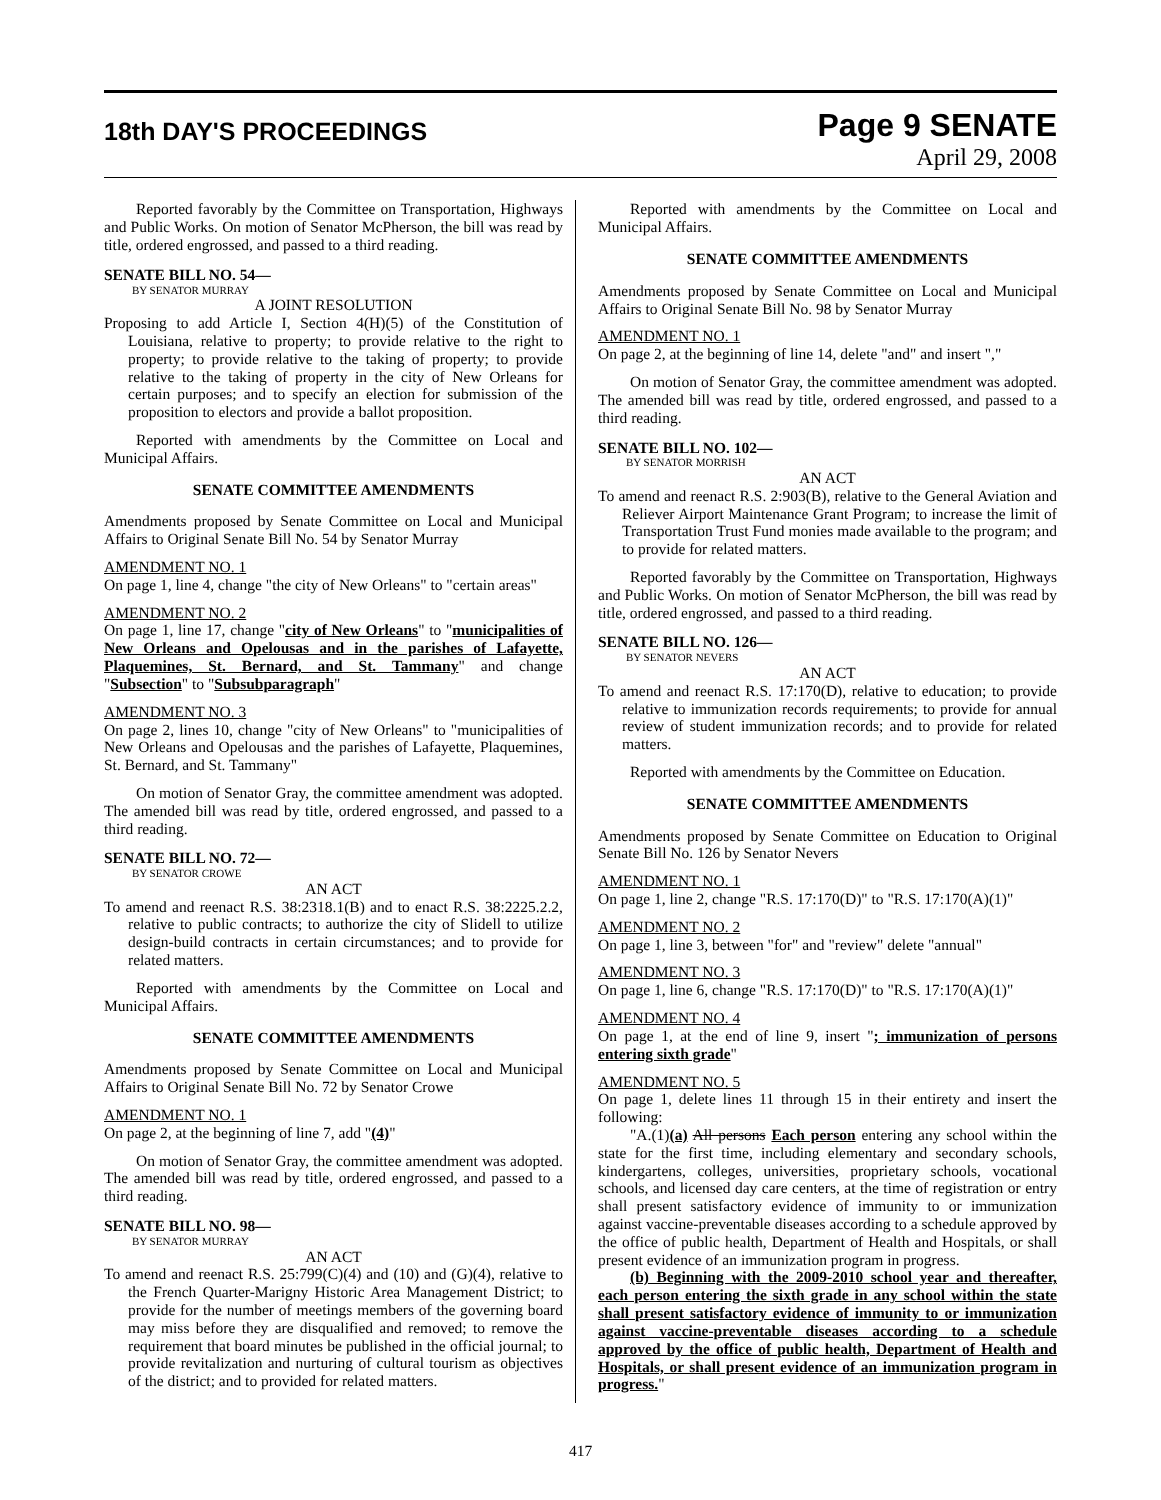18th DAY'S PROCEEDINGS
Page 9 SENATE
April 29, 2008
Reported favorably by the Committee on Transportation, Highways and Public Works. On motion of Senator McPherson, the bill was read by title, ordered engrossed, and passed to a third reading.
SENATE BILL NO. 54—
BY SENATOR MURRAY
A JOINT RESOLUTION
Proposing to add Article I, Section 4(H)(5) of the Constitution of Louisiana, relative to property; to provide relative to the right to property; to provide relative to the taking of property; to provide relative to the taking of property in the city of New Orleans for certain purposes; and to specify an election for submission of the proposition to electors and provide a ballot proposition.
Reported with amendments by the Committee on Local and Municipal Affairs.
SENATE COMMITTEE AMENDMENTS
Amendments proposed by Senate Committee on Local and Municipal Affairs to Original Senate Bill No. 54 by Senator Murray
AMENDMENT NO. 1
On page 1, line 4, change "the city of New Orleans" to "certain areas"
AMENDMENT NO. 2
On page 1, line 17, change "city of New Orleans" to "municipalities of New Orleans and Opelousas and in the parishes of Lafayette, Plaquemines, St. Bernard, and St. Tammany" and change "Subsection" to "Subsubparagraph"
AMENDMENT NO. 3
On page 2, lines 10, change "city of New Orleans" to "municipalities of New Orleans and Opelousas and the parishes of Lafayette, Plaquemines, St. Bernard, and St. Tammany"
On motion of Senator Gray, the committee amendment was adopted. The amended bill was read by title, ordered engrossed, and passed to a third reading.
SENATE BILL NO. 72—
BY SENATOR CROWE
AN ACT
To amend and reenact R.S. 38:2318.1(B) and to enact R.S. 38:2225.2.2, relative to public contracts; to authorize the city of Slidell to utilize design-build contracts in certain circumstances; and to provide for related matters.
Reported with amendments by the Committee on Local and Municipal Affairs.
SENATE COMMITTEE AMENDMENTS
Amendments proposed by Senate Committee on Local and Municipal Affairs to Original Senate Bill No. 72 by Senator Crowe
AMENDMENT NO. 1
On page 2, at the beginning of line 7, add "(4)"
On motion of Senator Gray, the committee amendment was adopted. The amended bill was read by title, ordered engrossed, and passed to a third reading.
SENATE BILL NO. 98—
BY SENATOR MURRAY
AN ACT
To amend and reenact R.S. 25:799(C)(4) and (10) and (G)(4), relative to the French Quarter-Marigny Historic Area Management District; to provide for the number of meetings members of the governing board may miss before they are disqualified and removed; to remove the requirement that board minutes be published in the official journal; to provide revitalization and nurturing of cultural tourism as objectives of the district; and to provided for related matters.
Reported with amendments by the Committee on Local and Municipal Affairs.
SENATE COMMITTEE AMENDMENTS
Amendments proposed by Senate Committee on Local and Municipal Affairs to Original Senate Bill No. 98 by Senator Murray
AMENDMENT NO. 1
On page 2, at the beginning of line 14, delete "and" and insert ","
On motion of Senator Gray, the committee amendment was adopted. The amended bill was read by title, ordered engrossed, and passed to a third reading.
SENATE BILL NO. 102—
BY SENATOR MORRISH
AN ACT
To amend and reenact R.S. 2:903(B), relative to the General Aviation and Reliever Airport Maintenance Grant Program; to increase the limit of Transportation Trust Fund monies made available to the program; and to provide for related matters.
Reported favorably by the Committee on Transportation, Highways and Public Works. On motion of Senator McPherson, the bill was read by title, ordered engrossed, and passed to a third reading.
SENATE BILL NO. 126—
BY SENATOR NEVERS
AN ACT
To amend and reenact R.S. 17:170(D), relative to education; to provide relative to immunization records requirements; to provide for annual review of student immunization records; and to provide for related matters.
Reported with amendments by the Committee on Education.
SENATE COMMITTEE AMENDMENTS
Amendments proposed by Senate Committee on Education to Original Senate Bill No. 126 by Senator Nevers
AMENDMENT NO. 1
On page 1, line 2, change "R.S. 17:170(D)" to "R.S. 17:170(A)(1)"
AMENDMENT NO. 2
On page 1, line 3, between "for" and "review" delete "annual"
AMENDMENT NO. 3
On page 1, line 6, change "R.S. 17:170(D)" to "R.S. 17:170(A)(1)"
AMENDMENT NO. 4
On page 1, at the end of line 9, insert "; immunization of persons entering sixth grade"
AMENDMENT NO. 5
On page 1, delete lines 11 through 15 in their entirety and insert the following:
"A.(1)(a) All persons Each person entering any school within the state for the first time, including elementary and secondary schools, kindergartens, colleges, universities, proprietary schools, vocational schools, and licensed day care centers, at the time of registration or entry shall present satisfactory evidence of immunity to or immunization against vaccine-preventable diseases according to a schedule approved by the office of public health, Department of Health and Hospitals, or shall present evidence of an immunization program in progress.
(b) Beginning with the 2009-2010 school year and thereafter, each person entering the sixth grade in any school within the state shall present satisfactory evidence of immunity to or immunization against vaccine-preventable diseases according to a schedule approved by the office of public health, Department of Health and Hospitals, or shall present evidence of an immunization program in progress."
417